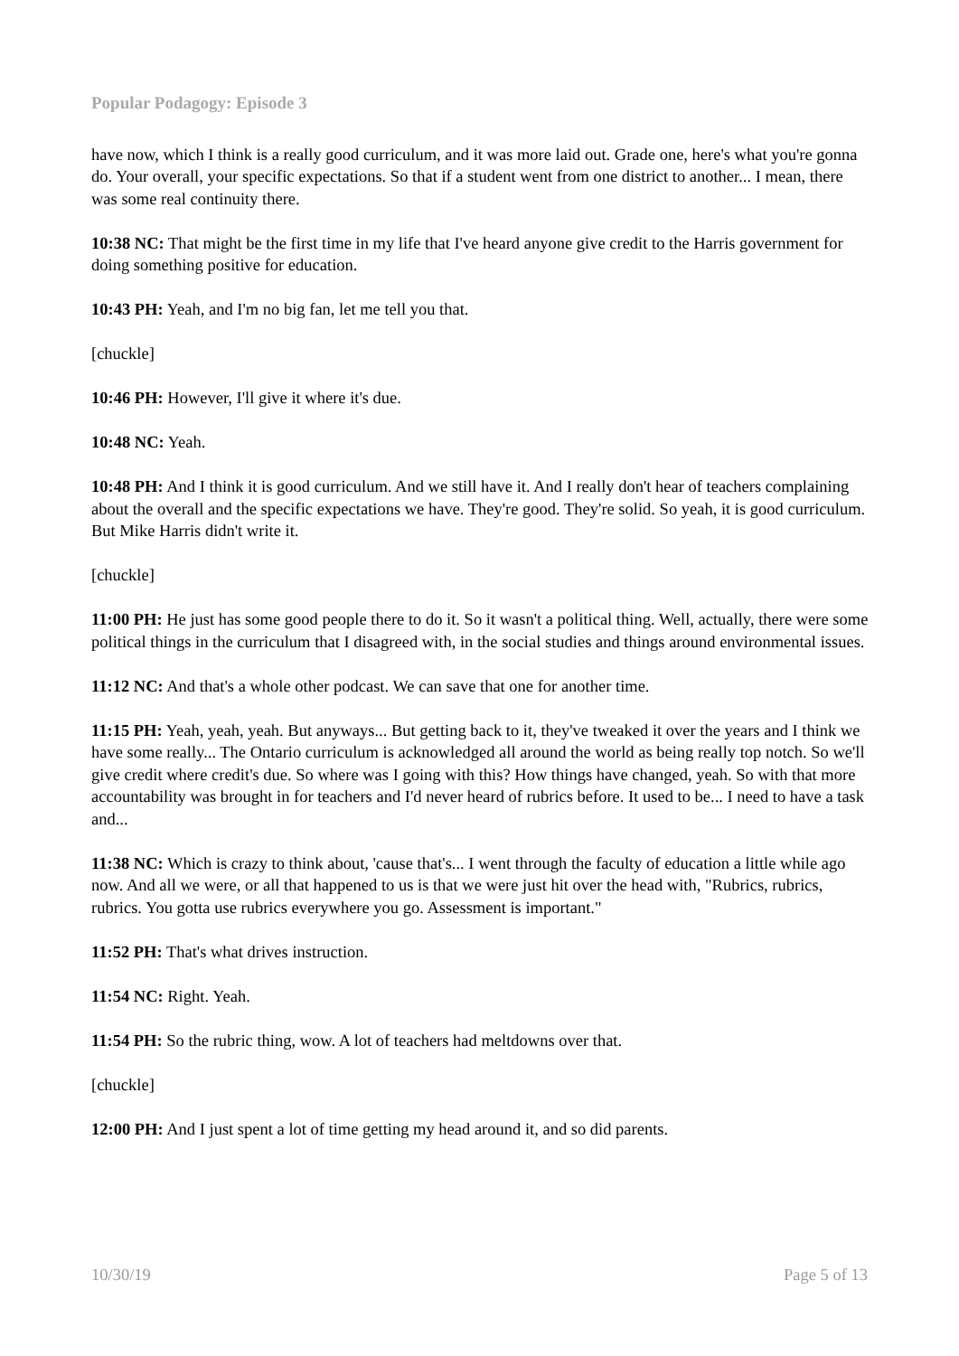Popular Podagogy: Episode 3
have now, which I think is a really good curriculum, and it was more laid out. Grade one, here's what you're gonna do. Your overall, your specific expectations. So that if a student went from one district to another... I mean, there was some real continuity there.
10:38 NC: That might be the first time in my life that I've heard anyone give credit to the Harris government for doing something positive for education.
10:43 PH: Yeah, and I'm no big fan, let me tell you that.
[chuckle]
10:46 PH: However, I'll give it where it's due.
10:48 NC: Yeah.
10:48 PH: And I think it is good curriculum. And we still have it. And I really don't hear of teachers complaining about the overall and the specific expectations we have. They're good. They're solid. So yeah, it is good curriculum. But Mike Harris didn't write it.
[chuckle]
11:00 PH: He just has some good people there to do it. So it wasn't a political thing. Well, actually, there were some political things in the curriculum that I disagreed with, in the social studies and things around environmental issues.
11:12 NC: And that's a whole other podcast. We can save that one for another time.
11:15 PH: Yeah, yeah, yeah. But anyways... But getting back to it, they've tweaked it over the years and I think we have some really... The Ontario curriculum is acknowledged all around the world as being really top notch. So we'll give credit where credit's due. So where was I going with this? How things have changed, yeah. So with that more accountability was brought in for teachers and I'd never heard of rubrics before. It used to be... I need to have a task and...
11:38 NC: Which is crazy to think about, 'cause that's... I went through the faculty of education a little while ago now. And all we were, or all that happened to us is that we were just hit over the head with, "Rubrics, rubrics, rubrics. You gotta use rubrics everywhere you go. Assessment is important."
11:52 PH: That's what drives instruction.
11:54 NC: Right. Yeah.
11:54 PH: So the rubric thing, wow. A lot of teachers had meltdowns over that.
[chuckle]
12:00 PH: And I just spent a lot of time getting my head around it, and so did parents.
10/30/19 Page 5 of 13